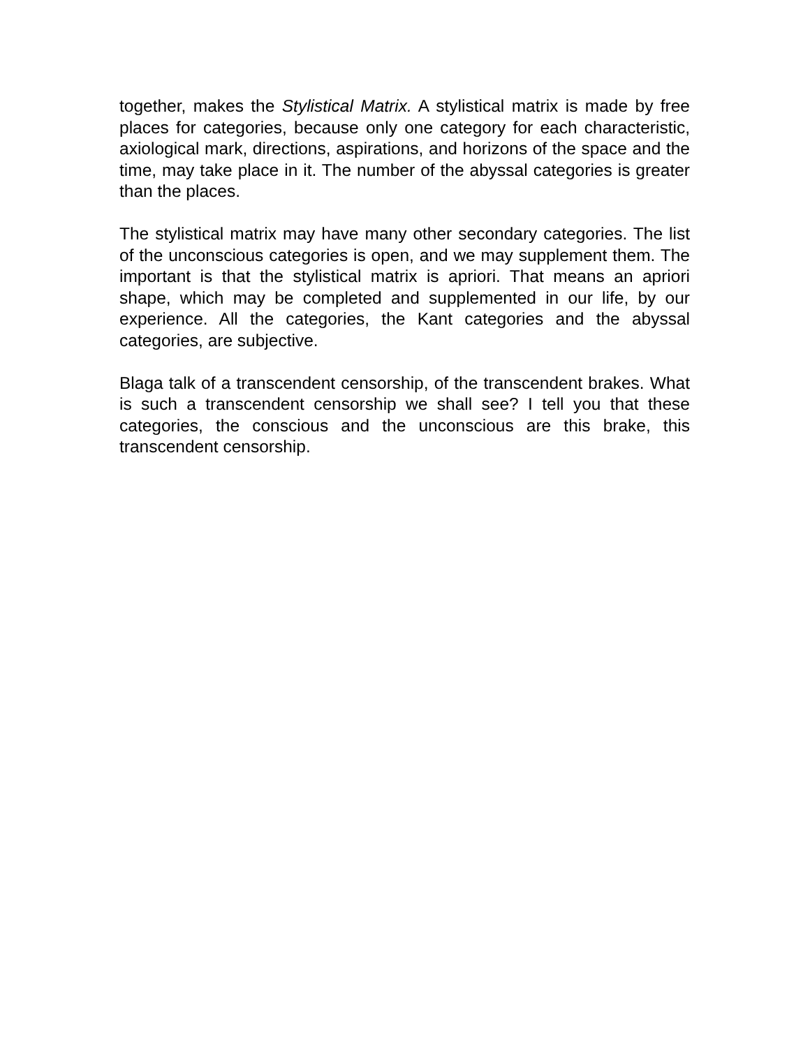together, makes the Stylistical Matrix. A stylistical matrix is made by free places for categories, because only one category for each characteristic, axiological mark, directions, aspirations, and horizons of the space and the time, may take place in it. The number of the abyssal categories is greater than the places.
The stylistical matrix may have many other secondary categories. The list of the unconscious categories is open, and we may supplement them. The important is that the stylistical matrix is apriori. That means an apriori shape, which may be completed and supplemented in our life, by our experience. All the categories, the Kant categories and the abyssal categories, are subjective.
Blaga talk of a transcendent censorship, of the transcendent brakes. What is such a transcendent censorship we shall see? I tell you that these categories, the conscious and the unconscious are this brake, this transcendent censorship.